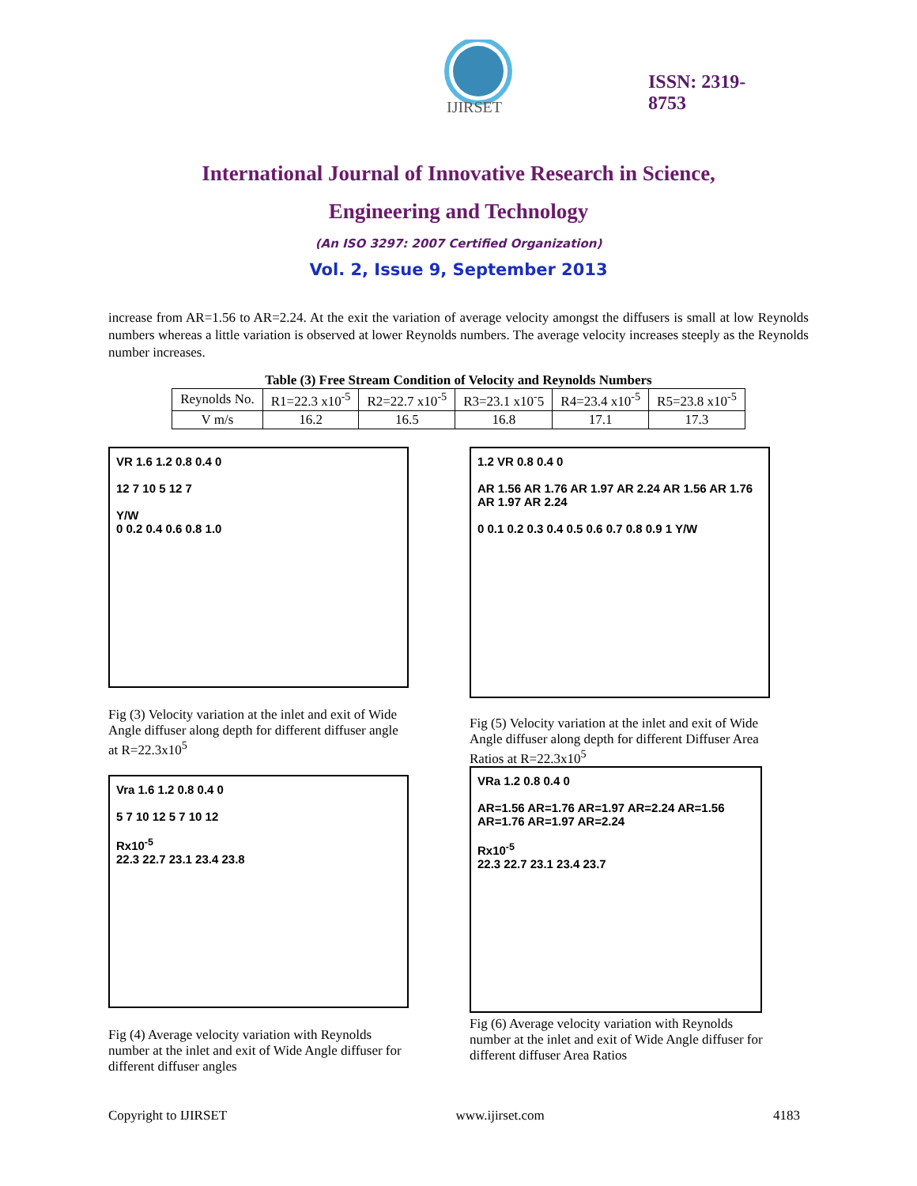IJIRSET
ISSN: 2319-8753
International Journal of Innovative Research in Science,
Engineering and Technology
(An ISO 3297: 2007 Certified Organization)
Vol. 2, Issue 9, September 2013
increase from AR=1.56 to AR=2.24. At the exit the variation of average velocity amongst the diffusers is small at low Reynolds numbers whereas a little variation is observed at lower Reynolds numbers. The average velocity increases steeply as the Reynolds number increases.
Table (3) Free Stream Condition of Velocity and Reynolds Numbers
| Reynolds No. | R1=22.3 x10<sup>-5</sup> | R2=22.7 x10<sup>-5</sup> | R3=23.1 x10<sup>-</sup>5 | R4=23.4 x10<sup>-5</sup> | R5=23.8 x10<sup>-5</sup> |
| --- | --- | --- | --- | --- | --- |
| V m/s | 16.2 | 16.5 | 16.8 | 17.1 | 17.3 |
VR 1.6 1.2 0.8 0.4 0
12 7 10 5 12 7
Y/W
0 0.2 0.4 0.6 0.8 1.0
Fig (3) Velocity variation at the inlet and exit of Wide Angle diffuser along depth for different diffuser angle at R=22.3x10<sup>5</sup>
Vra 1.6 1.2 0.8 0.4 0
5 7 10 12 5 7 10 12
Rx10<sup>-5</sup>
22.3 22.7 23.1 23.4 23.8
Fig (4) Average velocity variation with Reynolds number at the inlet and exit of Wide Angle diffuser for different diffuser angles
1.2 VR 0.8 0.4 0
AR 1.56 AR 1.76 AR 1.97 AR 2.24 AR 1.56 AR 1.76 AR 1.97 AR 2.24
0 0.1 0.2 0.3 0.4 0.5 0.6 0.7 0.8 0.9 1 Y/W
Fig (5) Velocity variation at the inlet and exit of Wide Angle diffuser along depth for different Diffuser Area Ratios at R=22.3x10<sup>5</sup>
VRa 1.2 0.8 0.4 0
AR=1.56 AR=1.76 AR=1.97 AR=2.24 AR=1.56 AR=1.76 AR=1.97 AR=2.24
Rx10<sup>-5</sup>
22.3 22.7 23.1 23.4 23.7
Fig (6) Average velocity variation with Reynolds number at the inlet and exit of Wide Angle diffuser for different diffuser Area Ratios
Copyright to IJIRSET www.ijirset.com 4183